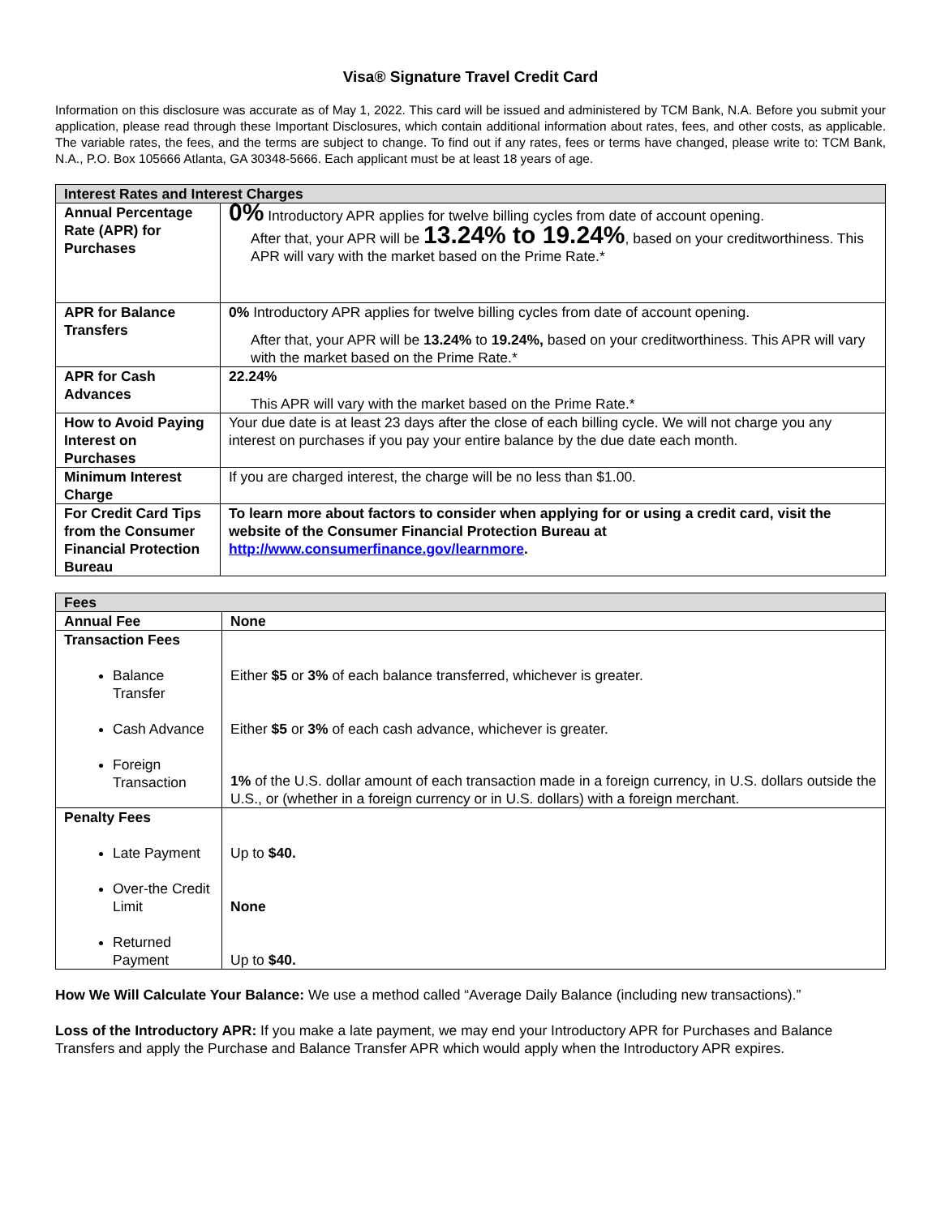Visa® Signature Travel Credit Card
Information on this disclosure was accurate as of May 1, 2022. This card will be issued and administered by TCM Bank, N.A. Before you submit your application, please read through these Important Disclosures, which contain additional information about rates, fees, and other costs, as applicable. The variable rates, the fees, and the terms are subject to change. To find out if any rates, fees or terms have changed, please write to: TCM Bank, N.A., P.O. Box 105666 Atlanta, GA 30348-5666. Each applicant must be at least 18 years of age.
| Interest Rates and Interest Charges | |
| --- | --- |
| Annual Percentage Rate (APR) for Purchases | 0% Introductory APR applies for twelve billing cycles from date of account opening. After that, your APR will be 13.24% to 19.24% , based on your creditworthiness. This APR will vary with the market based on the Prime Rate.* |
| APR for Balance Transfers | 0% Introductory APR applies for twelve billing cycles from date of account opening. After that, your APR will be 13.24% to 19.24%, based on your creditworthiness. This APR will vary with the market based on the Prime Rate.* |
| APR for Cash Advances | 22.24% This APR will vary with the market based on the Prime Rate.* |
| How to Avoid Paying Interest on Purchases | Your due date is at least 23 days after the close of each billing cycle. We will not charge you any interest on purchases if you pay your entire balance by the due date each month. |
| Minimum Interest Charge | If you are charged interest, the charge will be no less than $1.00. |
| For Credit Card Tips from the Consumer Financial Protection Bureau | To learn more about factors to consider when applying for or using a credit card, visit the website of the Consumer Financial Protection Bureau at http://www.consumerfinance.gov/learnmore . |
| Fees | |
| --- | --- |
| Annual Fee | None |
| Transaction Fees Balance Transfer Cash Advance Foreign Transaction | Either $5 or 3% of each balance transferred, whichever is greater. Either $5 or 3% of each cash advance, whichever is greater. 1% of the U.S. dollar amount of each transaction made in a foreign currency, in U.S. dollars outside the U.S., or (whether in a foreign currency or in U.S. dollars) with a foreign merchant. |
| Penalty Fees Late Payment Over-the Credit Limit Returned Payment | Up to $40. None Up to $40. |
How We Will Calculate Your Balance: We use a method called “Average Daily Balance (including new transactions).”
Loss of the Introductory APR: If you make a late payment, we may end your Introductory APR for Purchases and Balance Transfers and apply the Purchase and Balance Transfer APR which would apply when the Introductory APR expires.